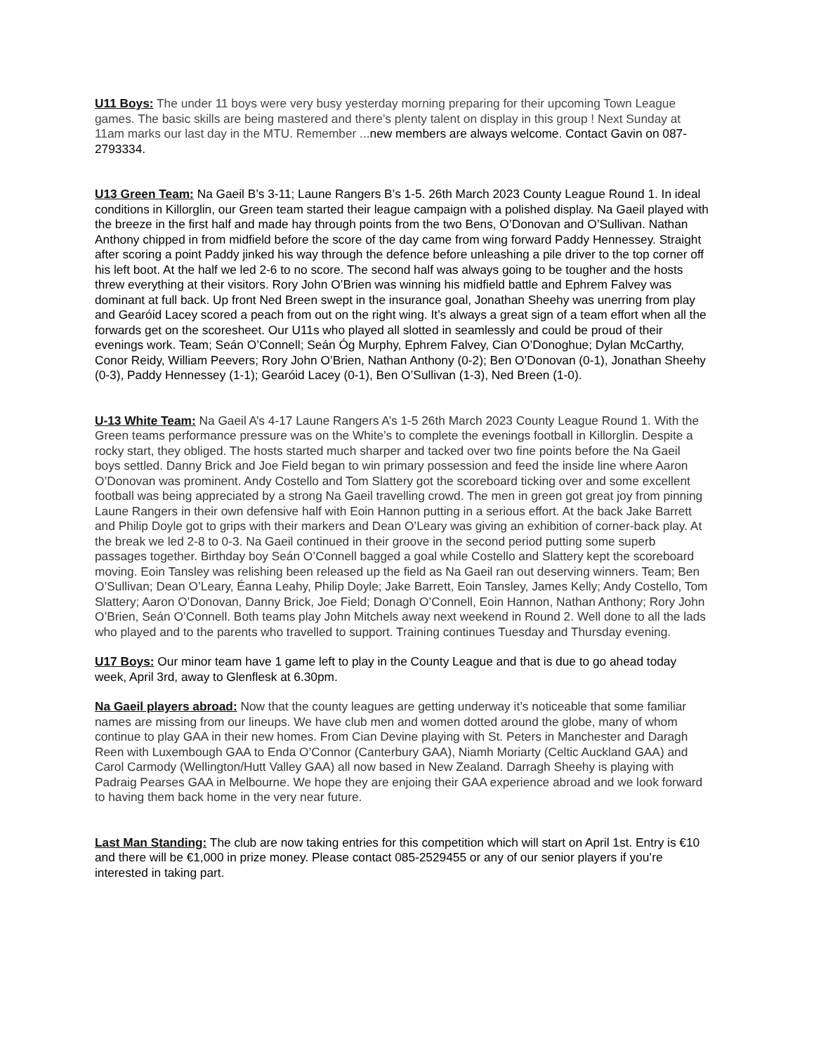U11 Boys: The under 11 boys were very busy yesterday morning preparing for their upcoming Town League games. The basic skills are being mastered and there’s plenty talent on display in this group ! Next Sunday at 11am marks our last day in the MTU. Remember ...new members are always welcome. Contact Gavin on 087-2793334.
U13 Green Team: Na Gaeil B’s 3-11; Laune Rangers B’s 1-5. 26th March 2023 County League Round 1. In ideal conditions in Killorglin, our Green team started their league campaign with a polished display. Na Gaeil played with the breeze in the first half and made hay through points from the two Bens, O’Donovan and O’Sullivan. Nathan Anthony chipped in from midfield before the score of the day came from wing forward Paddy Hennessey. Straight after scoring a point Paddy jinked his way through the defence before unleashing a pile driver to the top corner off his left boot. At the half we led 2-6 to no score. The second half was always going to be tougher and the hosts threw everything at their visitors. Rory John O’Brien was winning his midfield battle and Ephrem Falvey was dominant at full back. Up front Ned Breen swept in the insurance goal, Jonathan Sheehy was unerring from play and Gearóid Lacey scored a peach from out on the right wing. It’s always a great sign of a team effort when all the forwards get on the scoresheet. Our U11s who played all slotted in seamlessly and could be proud of their evenings work. Team; Seán O’Connell; Seán Óg Murphy, Ephrem Falvey, Cian O’Donoghue; Dylan McCarthy, Conor Reidy, William Peevers; Rory John O’Brien, Nathan Anthony (0-2); Ben O’Donovan (0-1), Jonathan Sheehy (0-3), Paddy Hennessey (1-1); Gearóid Lacey (0-1), Ben O’Sullivan (1-3), Ned Breen (1-0).
U-13 White Team: Na Gaeil A’s 4-17 Laune Rangers A’s 1-5 26th March 2023 County League Round 1. With the Green teams performance pressure was on the White’s to complete the evenings football in Killorglin. Despite a rocky start, they obliged. The hosts started much sharper and tacked over two fine points before the Na Gaeil boys settled. Danny Brick and Joe Field began to win primary possession and feed the inside line where Aaron O’Donovan was prominent. Andy Costello and Tom Slattery got the scoreboard ticking over and some excellent football was being appreciated by a strong Na Gaeil travelling crowd. The men in green got great joy from pinning Laune Rangers in their own defensive half with Eoin Hannon putting in a serious effort. At the back Jake Barrett and Philip Doyle got to grips with their markers and Dean O’Leary was giving an exhibition of corner-back play. At the break we led 2-8 to 0-3. Na Gaeil continued in their groove in the second period putting some superb passages together. Birthday boy Seán O’Connell bagged a goal while Costello and Slattery kept the scoreboard moving. Eoin Tansley was relishing been released up the field as Na Gaeil ran out deserving winners. Team; Ben O’Sullivan; Dean O’Leary, Éanna Leahy, Philip Doyle; Jake Barrett, Eoin Tansley, James Kelly; Andy Costello, Tom Slattery; Aaron O’Donovan, Danny Brick, Joe Field; Donagh O’Connell, Eoin Hannon, Nathan Anthony; Rory John O’Brien, Seán O’Connell. Both teams play John Mitchels away next weekend in Round 2. Well done to all the lads who played and to the parents who travelled to support. Training continues Tuesday and Thursday evening.
U17 Boys: Our minor team have 1 game left to play in the County League and that is due to go ahead today week, April 3rd, away to Glenflesk at 6.30pm.
Na Gaeil players abroad: Now that the county leagues are getting underway it’s noticeable that some familiar names are missing from our lineups. We have club men and women dotted around the globe, many of whom continue to play GAA in their new homes. From Cian Devine playing with St. Peters in Manchester and Daragh Reen with Luxembough GAA to Enda O’Connor (Canterbury GAA), Niamh Moriarty (Celtic Auckland GAA) and Carol Carmody (Wellington/Hutt Valley GAA) all now based in New Zealand. Darragh Sheehy is playing with Padraig Pearses GAA in Melbourne. We hope they are enjoing their GAA experience abroad and we look forward to having them back home in the very near future.
Last Man Standing: The club are now taking entries for this competition which will start on April 1st. Entry is €10 and there will be €1,000 in prize money. Please contact 085-2529455 or any of our senior players if you’re interested in taking part.